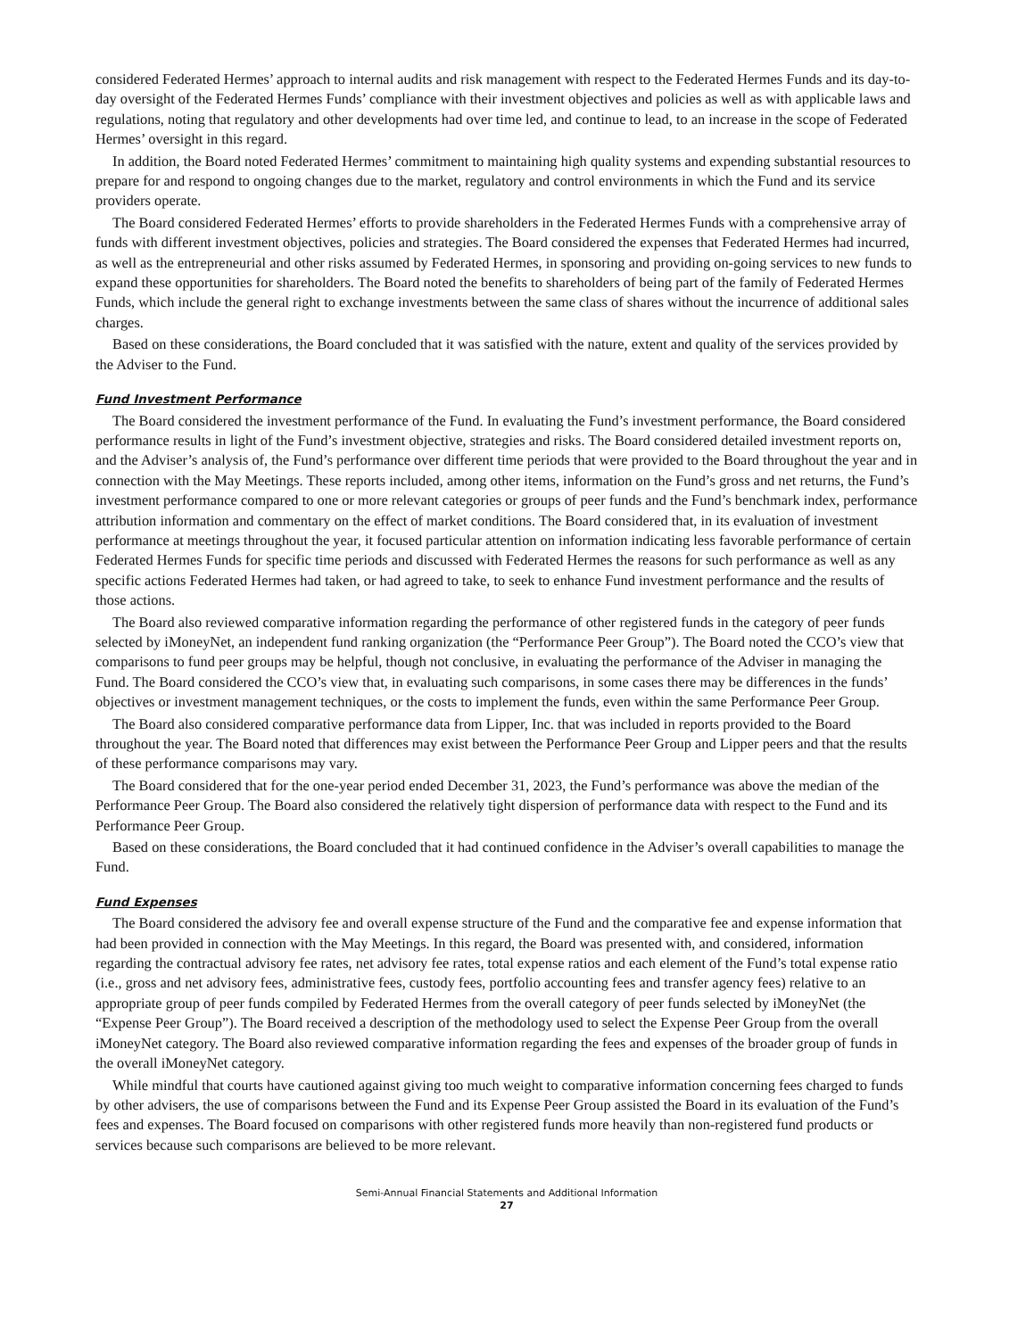considered Federated Hermes’ approach to internal audits and risk management with respect to the Federated Hermes Funds and its day-to-day oversight of the Federated Hermes Funds’ compliance with their investment objectives and policies as well as with applicable laws and regulations, noting that regulatory and other developments had over time led, and continue to lead, to an increase in the scope of Federated Hermes’ oversight in this regard.
In addition, the Board noted Federated Hermes’ commitment to maintaining high quality systems and expending substantial resources to prepare for and respond to ongoing changes due to the market, regulatory and control environments in which the Fund and its service providers operate.
The Board considered Federated Hermes’ efforts to provide shareholders in the Federated Hermes Funds with a comprehensive array of funds with different investment objectives, policies and strategies. The Board considered the expenses that Federated Hermes had incurred, as well as the entrepreneurial and other risks assumed by Federated Hermes, in sponsoring and providing on-going services to new funds to expand these opportunities for shareholders. The Board noted the benefits to shareholders of being part of the family of Federated Hermes Funds, which include the general right to exchange investments between the same class of shares without the incurrence of additional sales charges.
Based on these considerations, the Board concluded that it was satisfied with the nature, extent and quality of the services provided by the Adviser to the Fund.
Fund Investment Performance
The Board considered the investment performance of the Fund. In evaluating the Fund’s investment performance, the Board considered performance results in light of the Fund’s investment objective, strategies and risks. The Board considered detailed investment reports on, and the Adviser’s analysis of, the Fund’s performance over different time periods that were provided to the Board throughout the year and in connection with the May Meetings. These reports included, among other items, information on the Fund’s gross and net returns, the Fund’s investment performance compared to one or more relevant categories or groups of peer funds and the Fund’s benchmark index, performance attribution information and commentary on the effect of market conditions. The Board considered that, in its evaluation of investment performance at meetings throughout the year, it focused particular attention on information indicating less favorable performance of certain Federated Hermes Funds for specific time periods and discussed with Federated Hermes the reasons for such performance as well as any specific actions Federated Hermes had taken, or had agreed to take, to seek to enhance Fund investment performance and the results of those actions.
The Board also reviewed comparative information regarding the performance of other registered funds in the category of peer funds selected by iMoneyNet, an independent fund ranking organization (the “Performance Peer Group”). The Board noted the CCO’s view that comparisons to fund peer groups may be helpful, though not conclusive, in evaluating the performance of the Adviser in managing the Fund. The Board considered the CCO’s view that, in evaluating such comparisons, in some cases there may be differences in the funds’ objectives or investment management techniques, or the costs to implement the funds, even within the same Performance Peer Group.
The Board also considered comparative performance data from Lipper, Inc. that was included in reports provided to the Board throughout the year. The Board noted that differences may exist between the Performance Peer Group and Lipper peers and that the results of these performance comparisons may vary.
The Board considered that for the one-year period ended December 31, 2023, the Fund’s performance was above the median of the Performance Peer Group. The Board also considered the relatively tight dispersion of performance data with respect to the Fund and its Performance Peer Group.
Based on these considerations, the Board concluded that it had continued confidence in the Adviser’s overall capabilities to manage the Fund.
Fund Expenses
The Board considered the advisory fee and overall expense structure of the Fund and the comparative fee and expense information that had been provided in connection with the May Meetings. In this regard, the Board was presented with, and considered, information regarding the contractual advisory fee rates, net advisory fee rates, total expense ratios and each element of the Fund’s total expense ratio (i.e., gross and net advisory fees, administrative fees, custody fees, portfolio accounting fees and transfer agency fees) relative to an appropriate group of peer funds compiled by Federated Hermes from the overall category of peer funds selected by iMoneyNet (the “Expense Peer Group”). The Board received a description of the methodology used to select the Expense Peer Group from the overall iMoneyNet category. The Board also reviewed comparative information regarding the fees and expenses of the broader group of funds in the overall iMoneyNet category.
While mindful that courts have cautioned against giving too much weight to comparative information concerning fees charged to funds by other advisers, the use of comparisons between the Fund and its Expense Peer Group assisted the Board in its evaluation of the Fund’s fees and expenses. The Board focused on comparisons with other registered funds more heavily than non-registered fund products or services because such comparisons are believed to be more relevant.
Semi-Annual Financial Statements and Additional Information
27